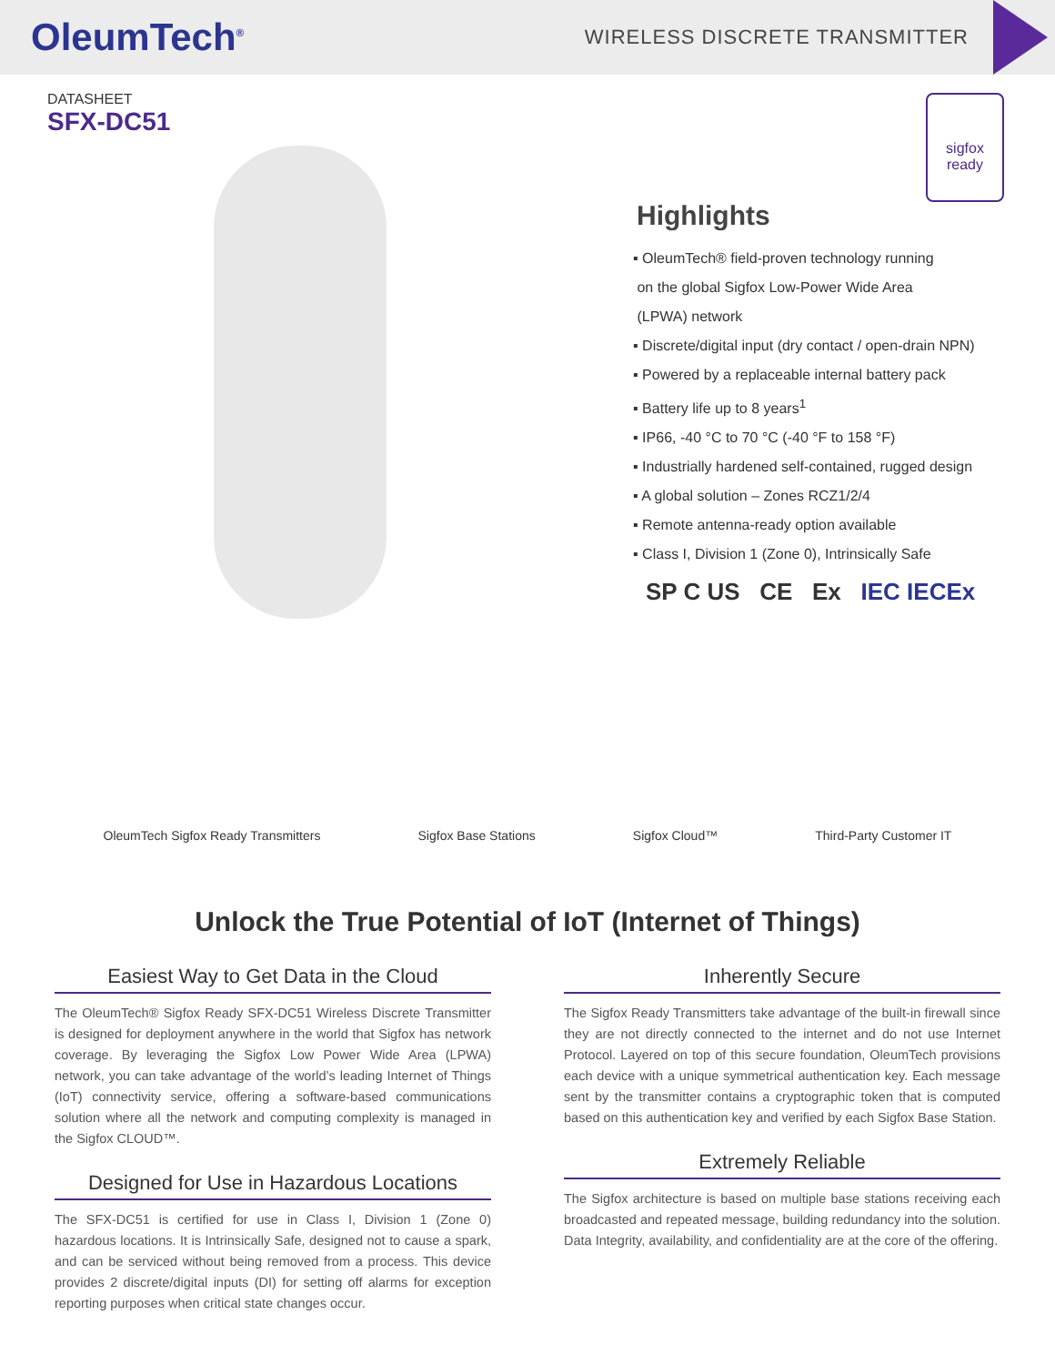OleumTech<sup>®</sup>
WIRELESS DISCRETE TRANSMITTER
sigfox
ready
DATASHEET
SFX-DC51
Highlights
▪ OleumTech® field-proven technology running
on the global Sigfox Low-Power Wide Area
(LPWA) network
▪ Discrete/digital input (dry contact / open-drain NPN)
▪ Powered by a replaceable internal battery pack
▪ Battery life up to 8 years<sup>1</sup>
▪ IP66, -40 °C to 70 °C (-40 °F to 158 °F)
▪ Industrially hardened self-contained, rugged design
▪ A global solution – Zones RCZ1/2/4
▪ Remote antenna-ready option available
▪ Class I, Division 1 (Zone 0), Intrinsically Safe
SP C US CE Ex IEC IECEx
OleumTech Sigfox Ready Transmitters
Sigfox Base Stations Sigfox Cloud™ Third-Party Customer IT
Unlock the True Potential of IoT (Internet of Things)
Easiest Way to Get Data in the Cloud
The OleumTech® Sigfox Ready SFX-DC51 Wireless Discrete Transmitter is designed for deployment anywhere in the world that Sigfox has network coverage. By leveraging the Sigfox Low Power Wide Area (LPWA) network, you can take advantage of the world’s leading Internet of Things (IoT) connectivity service, offering a software-based communications solution where all the network and computing complexity is managed in the Sigfox CLOUD™.
Designed for Use in Hazardous Locations
The SFX-DC51 is certified for use in Class I, Division 1 (Zone 0) hazardous locations. It is Intrinsically Safe, designed not to cause a spark, and can be serviced without being removed from a process. This device provides 2 discrete/digital inputs (DI) for setting off alarms for exception reporting purposes when critical state changes occur.
Inherently Secure
The Sigfox Ready Transmitters take advantage of the built-in firewall since they are not directly connected to the internet and do not use Internet Protocol. Layered on top of this secure foundation, OleumTech provisions each device with a unique symmetrical authentication key. Each message sent by the transmitter contains a cryptographic token that is computed based on this authentication key and verified by each Sigfox Base Station.
Extremely Reliable
The Sigfox architecture is based on multiple base stations receiving each broadcasted and repeated message, building redundancy into the solution. Data Integrity, availability, and confidentiality are at the core of the offering.